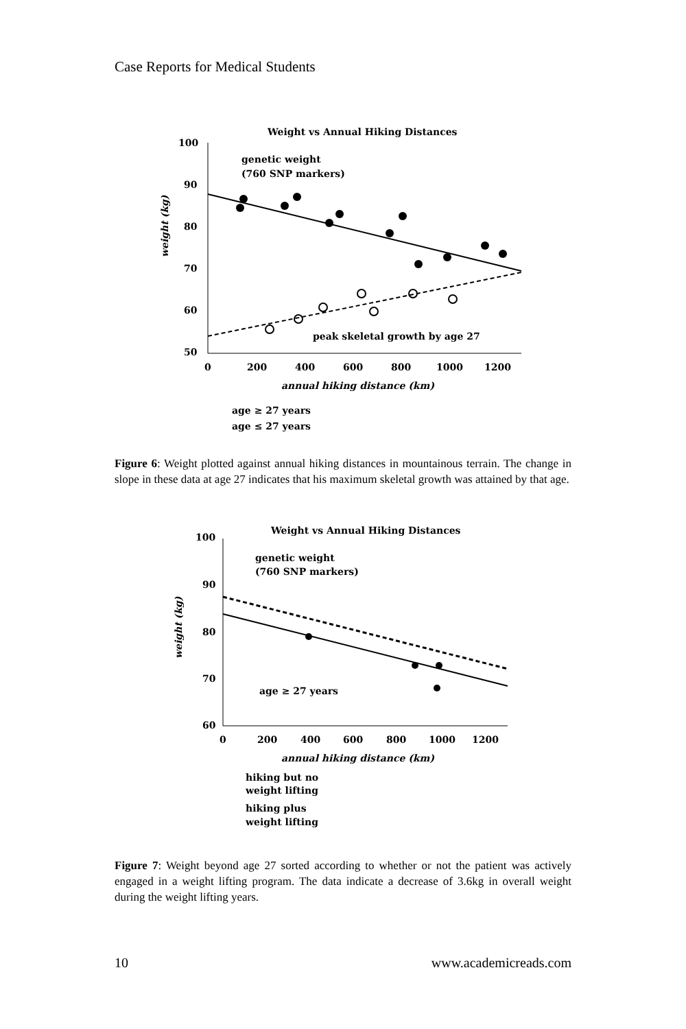Case Reports for Medical Students
Weight vs Annual Hiking Distances
100
90
80
70
60
50
0
200
400
600
800
1000
1200
annual hiking distance (km)
weight (kg)
genetic weight
(760 SNP markers)
peak skeletal growth by age 27
age ≥ 27 years
age ≤ 27 years
Figure 6: Weight plotted against annual hiking distances in mountainous terrain. The change in slope in these data at age 27 indicates that his maximum skeletal growth was attained by that age.
Weight vs Annual Hiking Distances
100
90
80
70
60
0
200
400
600
800
1000
1200
annual hiking distance (km)
weight (kg)
genetic weight
(760 SNP markers)
age ≥ 27 years
hiking but no
weight lifting
hiking plus
weight lifting
Figure 7: Weight beyond age 27 sorted according to whether or not the patient was actively engaged in a weight lifting program. The data indicate a decrease of 3.6kg in overall weight during the weight lifting years.
10 www.academicreads.com